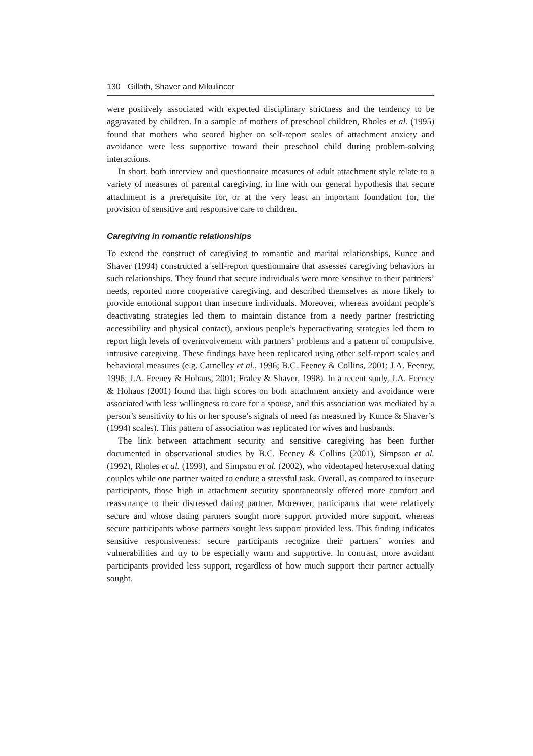130 Gillath, Shaver and Mikulincer
were positively associated with expected disciplinary strictness and the tendency to be aggravated by children. In a sample of mothers of preschool children, Rholes et al. (1995) found that mothers who scored higher on self-report scales of attachment anxiety and avoidance were less supportive toward their preschool child during problem-solving interactions.
In short, both interview and questionnaire measures of adult attachment style relate to a variety of measures of parental caregiving, in line with our general hypothesis that secure attachment is a prerequisite for, or at the very least an important foundation for, the provision of sensitive and responsive care to children.
Caregiving in romantic relationships
To extend the construct of caregiving to romantic and marital relationships, Kunce and Shaver (1994) constructed a self-report questionnaire that assesses caregiving behaviors in such relationships. They found that secure individuals were more sensitive to their partners’ needs, reported more cooperative caregiving, and described themselves as more likely to provide emotional support than insecure individuals. Moreover, whereas avoidant people’s deactivating strategies led them to maintain distance from a needy partner (restricting accessibility and physical contact), anxious people’s hyperactivating strategies led them to report high levels of overinvolvement with partners’ problems and a pattern of compulsive, intrusive caregiving. These findings have been replicated using other self-report scales and behavioral measures (e.g. Carnelley et al., 1996; B.C. Feeney & Collins, 2001; J.A. Feeney, 1996; J.A. Feeney & Hohaus, 2001; Fraley & Shaver, 1998). In a recent study, J.A. Feeney & Hohaus (2001) found that high scores on both attachment anxiety and avoidance were associated with less willingness to care for a spouse, and this association was mediated by a person’s sensitivity to his or her spouse’s signals of need (as measured by Kunce & Shaver’s (1994) scales). This pattern of association was replicated for wives and husbands.
The link between attachment security and sensitive caregiving has been further documented in observational studies by B.C. Feeney & Collins (2001), Simpson et al. (1992), Rholes et al. (1999), and Simpson et al. (2002), who videotaped heterosexual dating couples while one partner waited to endure a stressful task. Overall, as compared to insecure participants, those high in attachment security spontaneously offered more comfort and reassurance to their distressed dating partner. Moreover, participants that were relatively secure and whose dating partners sought more support provided more support, whereas secure participants whose partners sought less support provided less. This finding indicates sensitive responsiveness: secure participants recognize their partners’ worries and vulnerabilities and try to be especially warm and supportive. In contrast, more avoidant participants provided less support, regardless of how much support their partner actually sought.